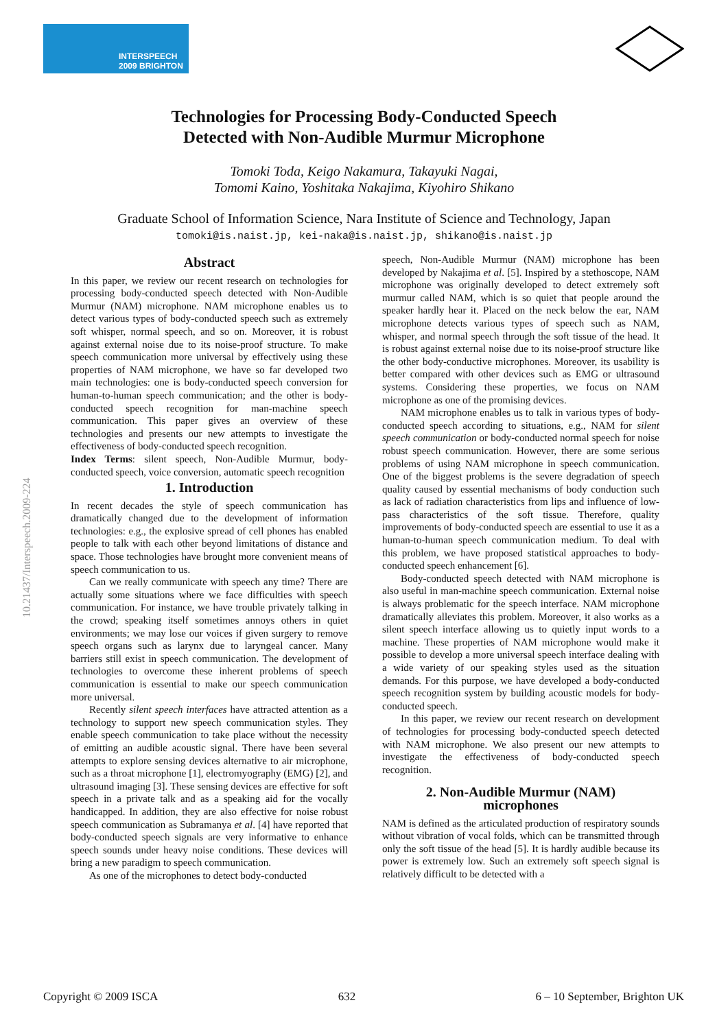INTERSPEECH
2009 BRIGHTON
10.21437/Interspeech.2009-224
Technologies for Processing Body-Conducted Speech
Detected with Non-Audible Murmur Microphone
Tomoki Toda, Keigo Nakamura, Takayuki Nagai,
Tomomi Kaino, Yoshitaka Nakajima, Kiyohiro Shikano
Graduate School of Information Science, Nara Institute of Science and Technology, Japan
tomoki@is.naist.jp, kei-naka@is.naist.jp, shikano@is.naist.jp
Abstract
In this paper, we review our recent research on technologies for processing body-conducted speech detected with Non-Audible Murmur (NAM) microphone. NAM microphone enables us to detect various types of body-conducted speech such as extremely soft whisper, normal speech, and so on. Moreover, it is robust against external noise due to its noise-proof structure. To make speech communication more universal by effectively using these properties of NAM microphone, we have so far developed two main technologies: one is body-conducted speech conversion for human-to-human speech communication; and the other is body-conducted speech recognition for man-machine speech communication. This paper gives an overview of these technologies and presents our new attempts to investigate the effectiveness of body-conducted speech recognition.
Index Terms: silent speech, Non-Audible Murmur, body-conducted speech, voice conversion, automatic speech recognition
1. Introduction
In recent decades the style of speech communication has dramatically changed due to the development of information technologies: e.g., the explosive spread of cell phones has enabled people to talk with each other beyond limitations of distance and space. Those technologies have brought more convenient means of speech communication to us.
Can we really communicate with speech any time? There are actually some situations where we face difficulties with speech communication. For instance, we have trouble privately talking in the crowd; speaking itself sometimes annoys others in quiet environments; we may lose our voices if given surgery to remove speech organs such as larynx due to laryngeal cancer. Many barriers still exist in speech communication. The development of technologies to overcome these inherent problems of speech communication is essential to make our speech communication more universal.
Recently silent speech interfaces have attracted attention as a technology to support new speech communication styles. They enable speech communication to take place without the necessity of emitting an audible acoustic signal. There have been several attempts to explore sensing devices alternative to air microphone, such as a throat microphone [1], electromyography (EMG) [2], and ultrasound imaging [3]. These sensing devices are effective for soft speech in a private talk and as a speaking aid for the vocally handicapped. In addition, they are also effective for noise robust speech communication as Subramanya et al. [4] have reported that body-conducted speech signals are very informative to enhance speech sounds under heavy noise conditions. These devices will bring a new paradigm to speech communication.
As one of the microphones to detect body-conducted
speech, Non-Audible Murmur (NAM) microphone has been developed by Nakajima et al. [5]. Inspired by a stethoscope, NAM microphone was originally developed to detect extremely soft murmur called NAM, which is so quiet that people around the speaker hardly hear it. Placed on the neck below the ear, NAM microphone detects various types of speech such as NAM, whisper, and normal speech through the soft tissue of the head. It is robust against external noise due to its noise-proof structure like the other body-conductive microphones. Moreover, its usability is better compared with other devices such as EMG or ultrasound systems. Considering these properties, we focus on NAM microphone as one of the promising devices.
NAM microphone enables us to talk in various types of body-conducted speech according to situations, e.g., NAM for silent speech communication or body-conducted normal speech for noise robust speech communication. However, there are some serious problems of using NAM microphone in speech communication. One of the biggest problems is the severe degradation of speech quality caused by essential mechanisms of body conduction such as lack of radiation characteristics from lips and influence of low-pass characteristics of the soft tissue. Therefore, quality improvements of body-conducted speech are essential to use it as a human-to-human speech communication medium. To deal with this problem, we have proposed statistical approaches to body-conducted speech enhancement [6].
Body-conducted speech detected with NAM microphone is also useful in man-machine speech communication. External noise is always problematic for the speech interface. NAM microphone dramatically alleviates this problem. Moreover, it also works as a silent speech interface allowing us to quietly input words to a machine. These properties of NAM microphone would make it possible to develop a more universal speech interface dealing with a wide variety of our speaking styles used as the situation demands. For this purpose, we have developed a body-conducted speech recognition system by building acoustic models for body-conducted speech.
In this paper, we review our recent research on development of technologies for processing body-conducted speech detected with NAM microphone. We also present our new attempts to investigate the effectiveness of body-conducted speech recognition.
2. Non-Audible Murmur (NAM)
microphones
NAM is defined as the articulated production of respiratory sounds without vibration of vocal folds, which can be transmitted through only the soft tissue of the head [5]. It is hardly audible because its power is extremely low. Such an extremely soft speech signal is relatively difficult to be detected with a
Copyright © 2009 ISCA 632 6 – 10 September, Brighton UK